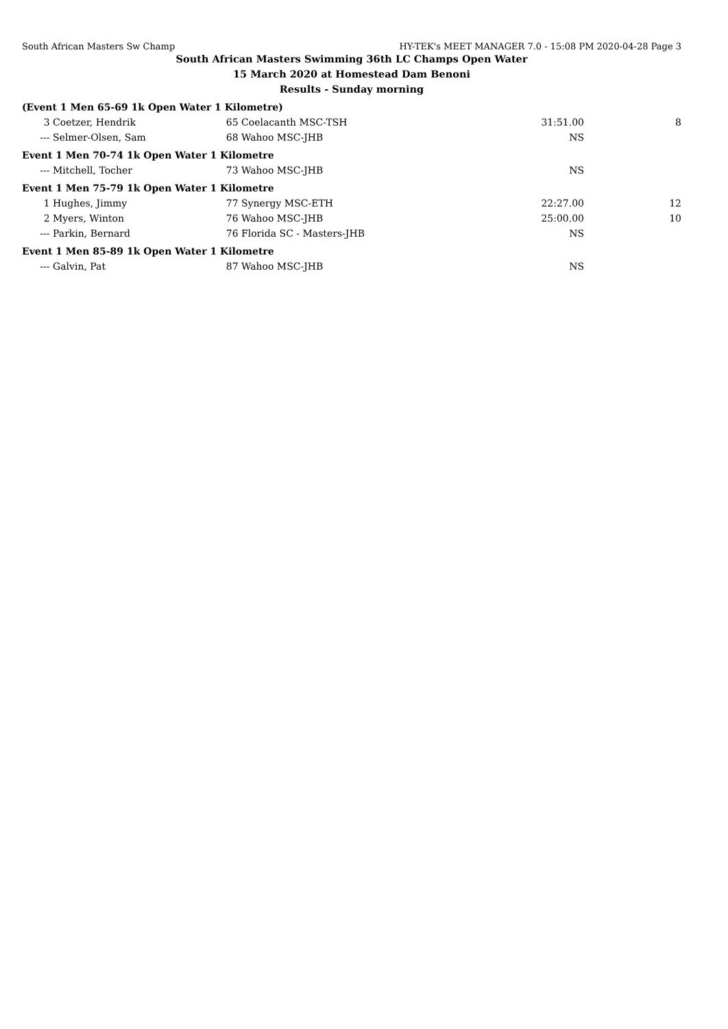South African Masters Sw Champ HY-TEK's MEET MANAGER 7.0 - 15:08 PM 2020-04-28 Page 3
South African Masters Swimming 36th LC Champs Open Water
15 March 2020 at Homestead Dam Benoni
Results - Sunday morning
| (Event 1 Men 65-69 1k Open Water 1 Kilometre) | | | | | |
| 3 | Coetzer, Hendrik | 65 | Coelacanth MSC-TSH | 31:51.00 | 8 |
| --- | Selmer-Olsen, Sam | 68 | Wahoo MSC-JHB | NS | |
| Event 1 Men 70-74 1k Open Water 1 Kilometre | | | | | |
| --- | Mitchell, Tocher | 73 | Wahoo MSC-JHB | NS | |
| Event 1 Men 75-79 1k Open Water 1 Kilometre | | | | | |
| 1 | Hughes, Jimmy | 77 | Synergy MSC-ETH | 22:27.00 | 12 |
| 2 | Myers, Winton | 76 | Wahoo MSC-JHB | 25:00.00 | 10 |
| --- | Parkin, Bernard | 76 | Florida SC - Masters-JHB | NS | |
| Event 1 Men 85-89 1k Open Water 1 Kilometre | | | | | |
| --- | Galvin, Pat | 87 | Wahoo MSC-JHB | NS | |